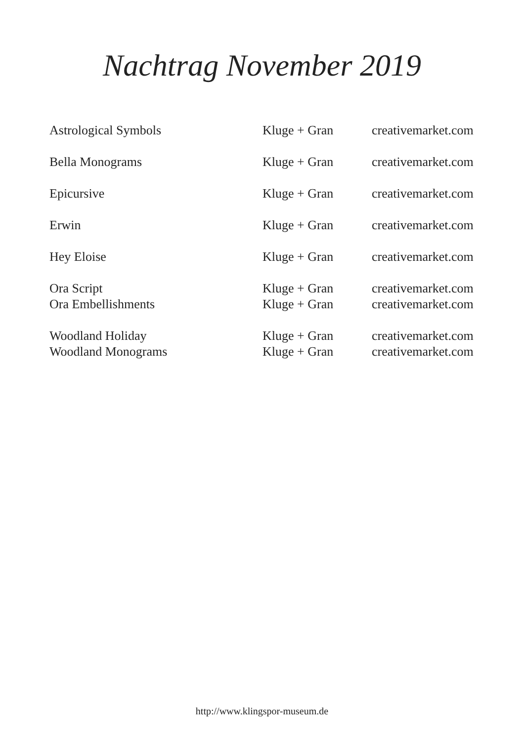Nachtrag November 2019
| Astrological Symbols | Kluge + Gran | creativemarket.com |
| Bella Monograms | Kluge + Gran | creativemarket.com |
| Epicursive | Kluge + Gran | creativemarket.com |
| Erwin | Kluge + Gran | creativemarket.com |
| Hey Eloise | Kluge + Gran | creativemarket.com |
| Ora Script | Kluge + Gran | creativemarket.com |
| Ora Embellishments | Kluge + Gran | creativemarket.com |
| Woodland Holiday | Kluge + Gran | creativemarket.com |
| Woodland Monograms | Kluge + Gran | creativemarket.com |
http://www.klingspor-museum.de